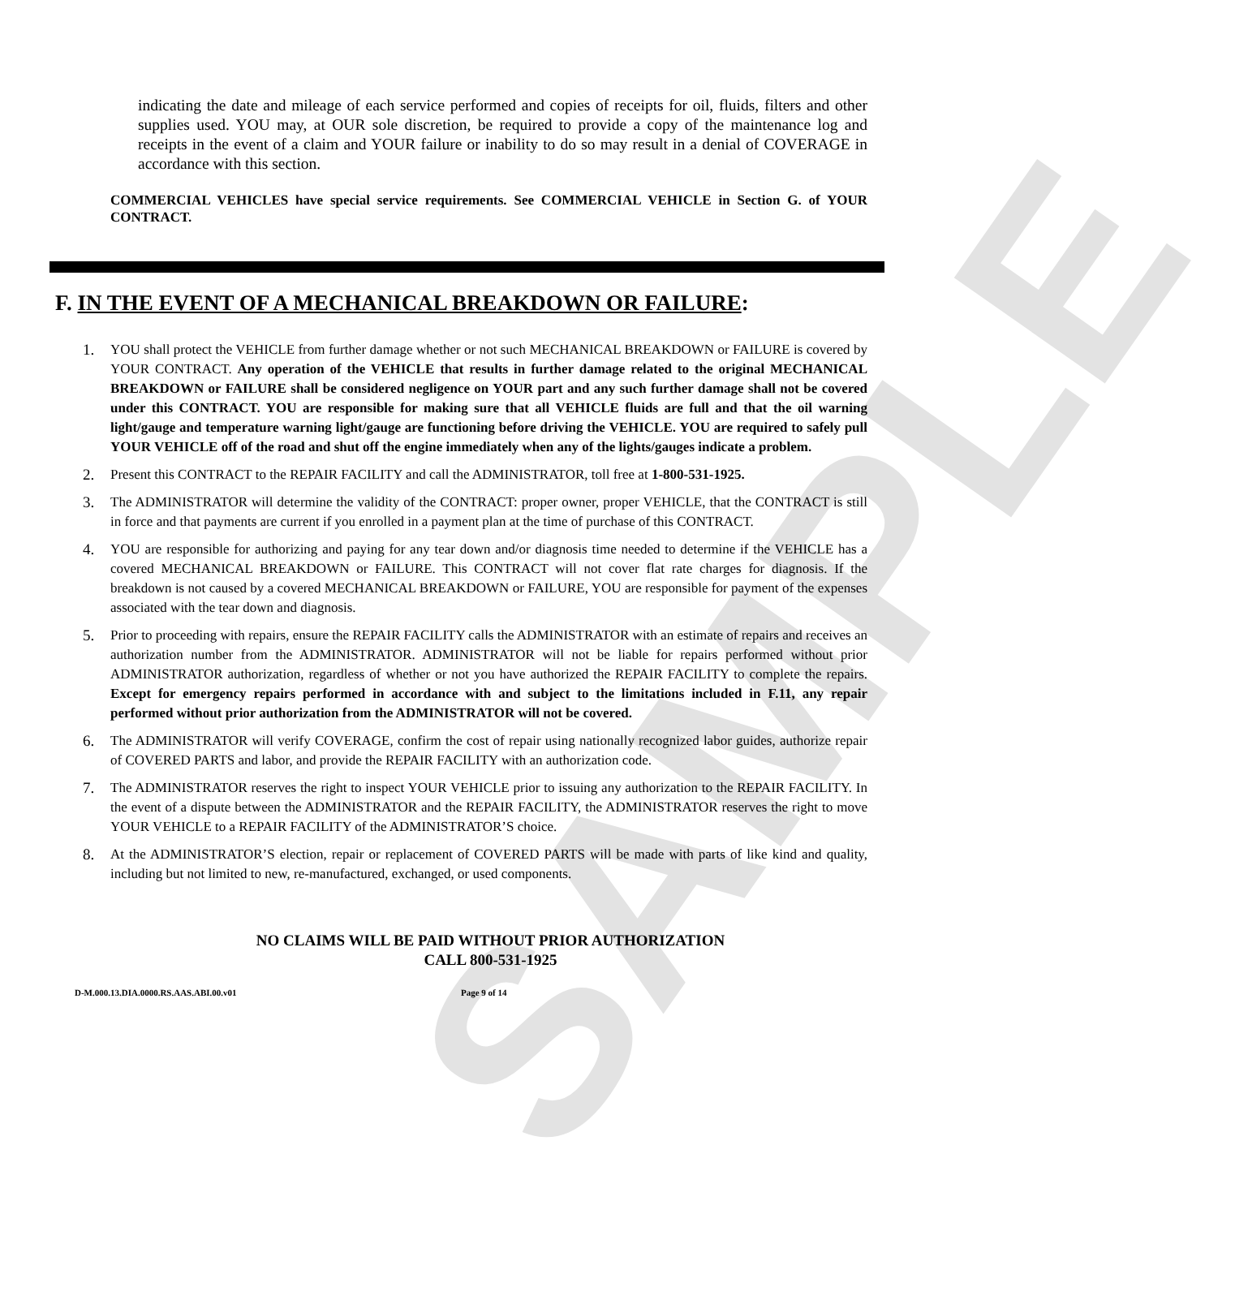SAMPLE
indicating the date and mileage of each service performed and copies of receipts for oil, fluids, filters and other supplies used. YOU may, at OUR sole discretion, be required to provide a copy of the maintenance log and receipts in the event of a claim and YOUR failure or inability to do so may result in a denial of COVERAGE in accordance with this section.
COMMERCIAL VEHICLES have special service requirements. See COMMERCIAL VEHICLE in Section G. of YOUR CONTRACT.
F. IN THE EVENT OF A MECHANICAL BREAKDOWN OR FAILURE:
1. YOU shall protect the VEHICLE from further damage whether or not such MECHANICAL BREAKDOWN or FAILURE is covered by YOUR CONTRACT. Any operation of the VEHICLE that results in further damage related to the original MECHANICAL BREAKDOWN or FAILURE shall be considered negligence on YOUR part and any such further damage shall not be covered under this CONTRACT. YOU are responsible for making sure that all VEHICLE fluids are full and that the oil warning light/gauge and temperature warning light/gauge are functioning before driving the VEHICLE. YOU are required to safely pull YOUR VEHICLE off of the road and shut off the engine immediately when any of the lights/gauges indicate a problem.
2. Present this CONTRACT to the REPAIR FACILITY and call the ADMINISTRATOR, toll free at 1-800-531-1925.
3. The ADMINISTRATOR will determine the validity of the CONTRACT: proper owner, proper VEHICLE, that the CONTRACT is still in force and that payments are current if you enrolled in a payment plan at the time of purchase of this CONTRACT.
4. YOU are responsible for authorizing and paying for any tear down and/or diagnosis time needed to determine if the VEHICLE has a covered MECHANICAL BREAKDOWN or FAILURE. This CONTRACT will not cover flat rate charges for diagnosis. If the breakdown is not caused by a covered MECHANICAL BREAKDOWN or FAILURE, YOU are responsible for payment of the expenses associated with the tear down and diagnosis.
5. Prior to proceeding with repairs, ensure the REPAIR FACILITY calls the ADMINISTRATOR with an estimate of repairs and receives an authorization number from the ADMINISTRATOR. ADMINISTRATOR will not be liable for repairs performed without prior ADMINISTRATOR authorization, regardless of whether or not you have authorized the REPAIR FACILITY to complete the repairs. Except for emergency repairs performed in accordance with and subject to the limitations included in F.11, any repair performed without prior authorization from the ADMINISTRATOR will not be covered.
6. The ADMINISTRATOR will verify COVERAGE, confirm the cost of repair using nationally recognized labor guides, authorize repair of COVERED PARTS and labor, and provide the REPAIR FACILITY with an authorization code.
7. The ADMINISTRATOR reserves the right to inspect YOUR VEHICLE prior to issuing any authorization to the REPAIR FACILITY. In the event of a dispute between the ADMINISTRATOR and the REPAIR FACILITY, the ADMINISTRATOR reserves the right to move YOUR VEHICLE to a REPAIR FACILITY of the ADMINISTRATOR’S choice.
8. At the ADMINISTRATOR’S election, repair or replacement of COVERED PARTS will be made with parts of like kind and quality, including but not limited to new, re-manufactured, exchanged, or used components.
NO CLAIMS WILL BE PAID WITHOUT PRIOR AUTHORIZATION
CALL 800-531-1925
D-M.000.13.DIA.0000.RS.AAS.ABI.00.v01 Page 9 of 14